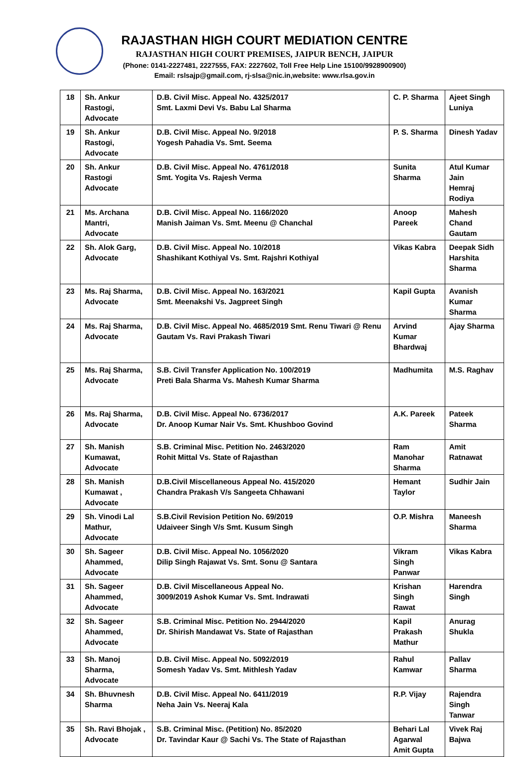RAJASTHAN HIGH COURT MEDIATION CENTRE
RAJASTHAN HIGH COURT PREMISES, JAIPUR BENCH, JAIPUR
(Phone: 0141-2227481, 2227555, FAX: 2227602, Toll Free Help Line 15100/9928900900)
Email: rslsajp@gmail.com, rj-slsa@nic.in,website: www.rlsa.gov.in
| 18 | Sh. Ankur Rastogi, Advocate | D.B. Civil Misc. Appeal No. 4325/2017 Smt. Laxmi Devi Vs. Babu Lal Sharma | C. P. Sharma | Ajeet Singh Luniya |
| 19 | Sh. Ankur Rastogi, Advocate | D.B. Civil Misc. Appeal No. 9/2018 Yogesh Pahadia Vs. Smt. Seema | P. S. Sharma | Dinesh Yadav |
| 20 | Sh. Ankur Rastogi Advocate | D.B. Civil Misc. Appeal No. 4761/2018 Smt. Yogita Vs. Rajesh Verma | Sunita Sharma | Atul Kumar Jain Hemraj Rodiya |
| 21 | Ms. Archana Mantri, Advocate | D.B. Civil Misc. Appeal No. 1166/2020 Manish Jaiman Vs. Smt. Meenu @ Chanchal | Anoop Pareek | Mahesh Chand Gautam |
| 22 | Sh. Alok Garg, Advocate | D.B. Civil Misc. Appeal No. 10/2018 Shashikant Kothiyal Vs. Smt. Rajshri Kothiyal | Vikas Kabra | Deepak Sidh Harshita Sharma |
| 23 | Ms. Raj Sharma, Advocate | D.B. Civil Misc. Appeal No. 163/2021 Smt. Meenakshi Vs. Jagpreet Singh | Kapil Gupta | Avanish Kumar Sharma |
| 24 | Ms. Raj Sharma, Advocate | D.B. Civil Misc. Appeal No. 4685/2019 Smt. Renu Tiwari @ Renu Gautam Vs. Ravi Prakash Tiwari | Arvind Kumar Bhardwaj | Ajay Sharma |
| 25 | Ms. Raj Sharma, Advocate | S.B. Civil Transfer Application No. 100/2019 Preti Bala Sharma Vs. Mahesh Kumar Sharma | Madhumita | M.S. Raghav |
| 26 | Ms. Raj Sharma, Advocate | D.B. Civil Misc. Appeal No. 6736/2017 Dr. Anoop Kumar Nair Vs. Smt. Khushboo Govind | A.K. Pareek | Pateek Sharma |
| 27 | Sh. Manish Kumawat, Advocate | S.B. Criminal Misc. Petition No. 2463/2020 Rohit Mittal Vs. State of Rajasthan | Ram Manohar Sharma | Amit Ratnawat |
| 28 | Sh. Manish Kumawat , Advocate | D.B.Civil Miscellaneous Appeal No. 415/2020 Chandra Prakash V/s Sangeeta Chhawani | Hemant Taylor | Sudhir Jain |
| 29 | Sh. Vinodi Lal Mathur, Advocate | S.B.Civil Revision Petition No. 69/2019 Udaiveer Singh V/s Smt. Kusum Singh | O.P. Mishra | Maneesh Sharma |
| 30 | Sh. Sageer Ahammed, Advocate | D.B. Civil Misc. Appeal No. 1056/2020 Dilip Singh Rajawat Vs. Smt. Sonu @ Santara | Vikram Singh Panwar | Vikas Kabra |
| 31 | Sh. Sageer Ahammed, Advocate | D.B. Civil Miscellaneous Appeal No. 3009/2019 Ashok Kumar Vs. Smt. Indrawati | Krishan Singh Rawat | Harendra Singh |
| 32 | Sh. Sageer Ahammed, Advocate | S.B. Criminal Misc. Petition No. 2944/2020 Dr. Shirish Mandawat Vs. State of Rajasthan | Kapil Prakash Mathur | Anurag Shukla |
| 33 | Sh. Manoj Sharma, Advocate | D.B. Civil Misc. Appeal No. 5092/2019 Somesh Yadav Vs. Smt. Mithlesh Yadav | Rahul Kamwar | Pallav Sharma |
| 34 | Sh. Bhuvnesh Sharma | D.B. Civil Misc. Appeal No. 6411/2019 Neha Jain Vs. Neeraj Kala | R.P. Vijay | Rajendra Singh Tanwar |
| 35 | Sh. Ravi Bhojak , Advocate | S.B. Criminal Misc. (Petition) No. 85/2020 Dr. Tavindar Kaur @ Sachi Vs. The State of Rajasthan | Behari Lal Agarwal Amit Gupta | Vivek Raj Bajwa |